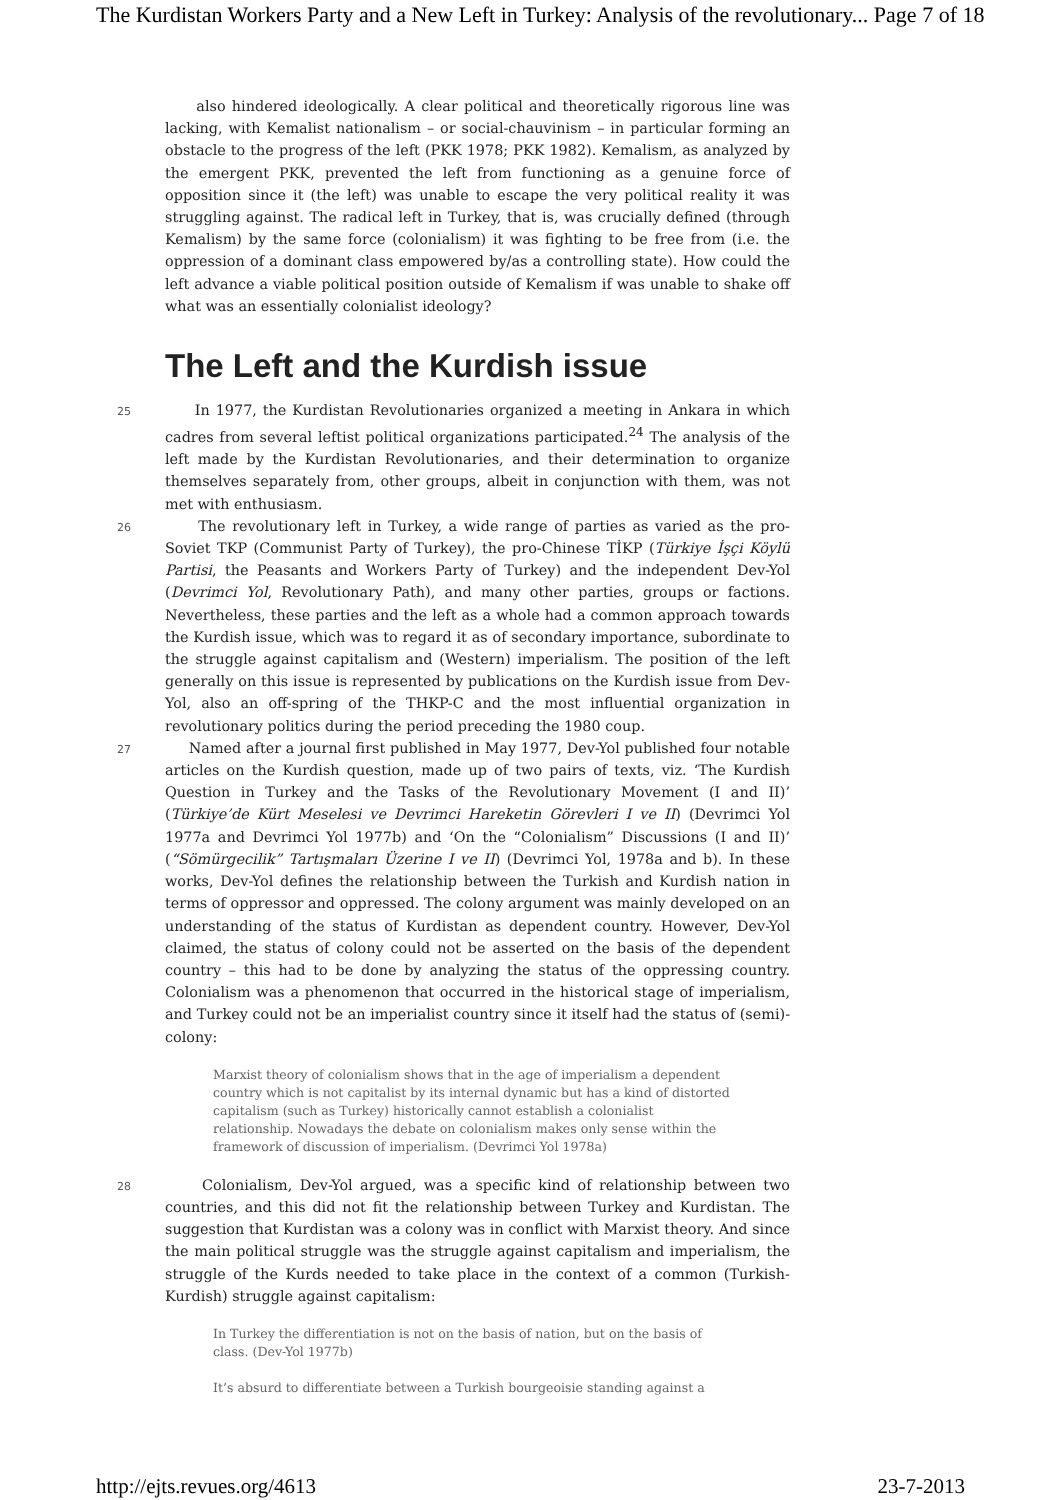The Kurdistan Workers Party and a New Left in Turkey: Analysis of the revolutionary... Page 7 of 18
also hindered ideologically. A clear political and theoretically rigorous line was lacking, with Kemalist nationalism – or social-chauvinism – in particular forming an obstacle to the progress of the left (PKK 1978; PKK 1982). Kemalism, as analyzed by the emergent PKK, prevented the left from functioning as a genuine force of opposition since it (the left) was unable to escape the very political reality it was struggling against. The radical left in Turkey, that is, was crucially defined (through Kemalism) by the same force (colonialism) it was fighting to be free from (i.e. the oppression of a dominant class empowered by/as a controlling state). How could the left advance a viable political position outside of Kemalism if was unable to shake off what was an essentially colonialist ideology?
The Left and the Kurdish issue
25 In 1977, the Kurdistan Revolutionaries organized a meeting in Ankara in which cadres from several leftist political organizations participated.<sup>24</sup> The analysis of the left made by the Kurdistan Revolutionaries, and their determination to organize themselves separately from, other groups, albeit in conjunction with them, was not met with enthusiasm.
26 The revolutionary left in Turkey, a wide range of parties as varied as the pro-Soviet TKP (Communist Party of Turkey), the pro-Chinese TİKP (Türkiye İşçi Köylü Partisi, the Peasants and Workers Party of Turkey) and the independent Dev-Yol (Devrimci Yol, Revolutionary Path), and many other parties, groups or factions. Nevertheless, these parties and the left as a whole had a common approach towards the Kurdish issue, which was to regard it as of secondary importance, subordinate to the struggle against capitalism and (Western) imperialism. The position of the left generally on this issue is represented by publications on the Kurdish issue from Dev-Yol, also an off-spring of the THKP-C and the most influential organization in revolutionary politics during the period preceding the 1980 coup.
27 Named after a journal first published in May 1977, Dev-Yol published four notable articles on the Kurdish question, made up of two pairs of texts, viz. ‘The Kurdish Question in Turkey and the Tasks of the Revolutionary Movement (I and II)’ (Türkiye’de Kürt Meselesi ve Devrimci Hareketin Görevleri I ve II) (Devrimci Yol 1977a and Devrimci Yol 1977b) and ‘On the “Colonialism” Discussions (I and II)’ (“Sömürgecilik” Tartışmaları Üzerine I ve II) (Devrimci Yol, 1978a and b). In these works, Dev-Yol defines the relationship between the Turkish and Kurdish nation in terms of oppressor and oppressed. The colony argument was mainly developed on an understanding of the status of Kurdistan as dependent country. However, Dev-Yol claimed, the status of colony could not be asserted on the basis of the dependent country – this had to be done by analyzing the status of the oppressing country. Colonialism was a phenomenon that occurred in the historical stage of imperialism, and Turkey could not be an imperialist country since it itself had the status of (semi)-colony:
Marxist theory of colonialism shows that in the age of imperialism a dependent country which is not capitalist by its internal dynamic but has a kind of distorted capitalism (such as Turkey) historically cannot establish a colonialist relationship. Nowadays the debate on colonialism makes only sense within the framework of discussion of imperialism. (Devrimci Yol 1978a)
28 Colonialism, Dev-Yol argued, was a specific kind of relationship between two countries, and this did not fit the relationship between Turkey and Kurdistan. The suggestion that Kurdistan was a colony was in conflict with Marxist theory. And since the main political struggle was the struggle against capitalism and imperialism, the struggle of the Kurds needed to take place in the context of a common (Turkish-Kurdish) struggle against capitalism:
In Turkey the differentiation is not on the basis of nation, but on the basis of class. (Dev-Yol 1977b)
It’s absurd to differentiate between a Turkish bourgeoisie standing against a
http://ejts.revues.org/4613 23-7-2013